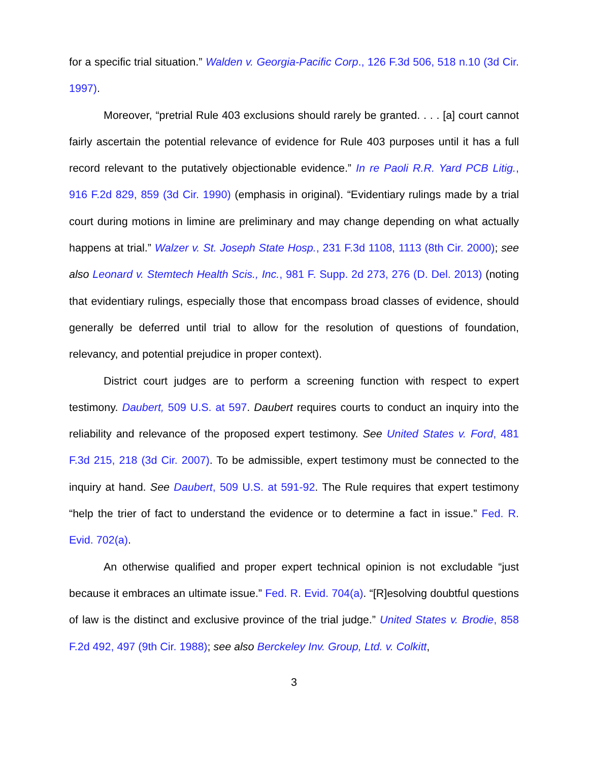for a specific trial situation.” Walden v. Georgia-Pacific Corp., 126 F.3d 506, 518 n.10 (3d Cir. 1997).
Moreover, “pretrial Rule 403 exclusions should rarely be granted. . . . [a] court cannot fairly ascertain the potential relevance of evidence for Rule 403 purposes until it has a full record relevant to the putatively objectionable evidence.” In re Paoli R.R. Yard PCB Litig., 916 F.2d 829, 859 (3d Cir. 1990) (emphasis in original). “Evidentiary rulings made by a trial court during motions in limine are preliminary and may change depending on what actually happens at trial.” Walzer v. St. Joseph State Hosp., 231 F.3d 1108, 1113 (8th Cir. 2000); see also Leonard v. Stemtech Health Scis., Inc., 981 F. Supp. 2d 273, 276 (D. Del. 2013) (noting that evidentiary rulings, especially those that encompass broad classes of evidence, should generally be deferred until trial to allow for the resolution of questions of foundation, relevancy, and potential prejudice in proper context).
District court judges are to perform a screening function with respect to expert testimony. Daubert, 509 U.S. at 597. Daubert requires courts to conduct an inquiry into the reliability and relevance of the proposed expert testimony. See United States v. Ford, 481 F.3d 215, 218 (3d Cir. 2007). To be admissible, expert testimony must be connected to the inquiry at hand. See Daubert, 509 U.S. at 591-92. The Rule requires that expert testimony “help the trier of fact to understand the evidence or to determine a fact in issue.” Fed. R. Evid. 702(a).
An otherwise qualified and proper expert technical opinion is not excludable “just because it embraces an ultimate issue.” Fed. R. Evid. 704(a). “[R]esolving doubtful questions of law is the distinct and exclusive province of the trial judge.” United States v. Brodie, 858 F.2d 492, 497 (9th Cir. 1988); see also Berckeley Inv. Group, Ltd. v. Colkitt,
3